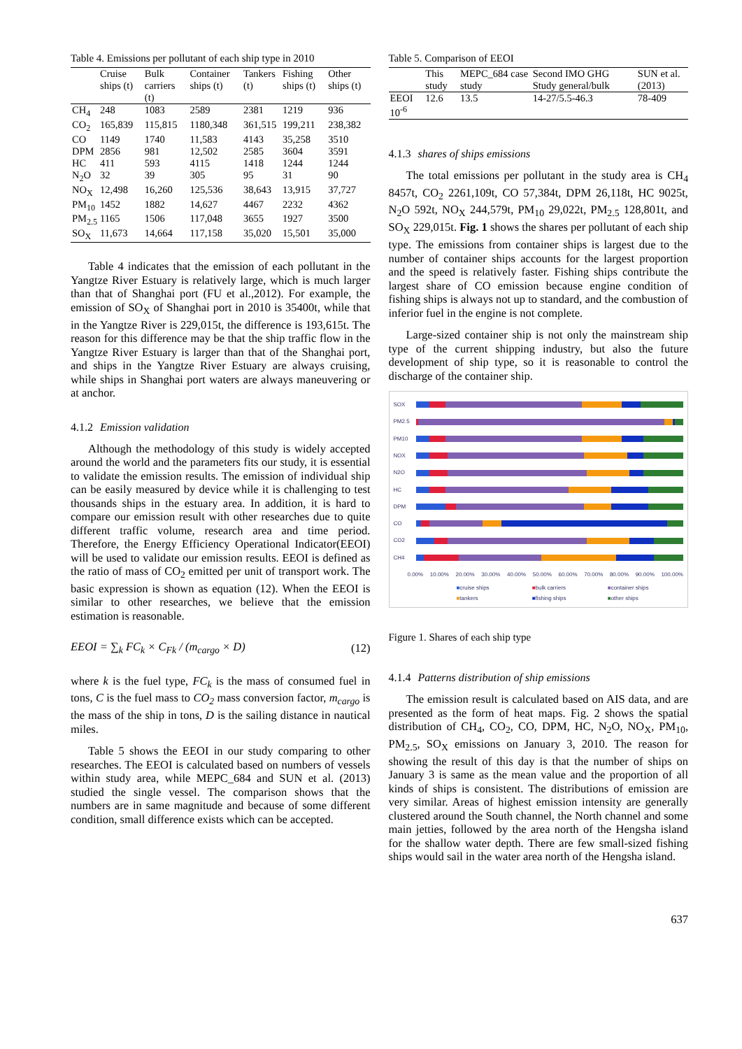Table 4. Emissions per pollutant of each ship type in 2010
| | Cruise ships (t) | Bulk carriers (t) | Container ships (t) | Tankers (t) | Fishing ships (t) | Other ships (t) |
| --- | --- | --- | --- | --- | --- | --- |
| CH<sub>4</sub> | 248 | 1083 | 2589 | 2381 | 1219 | 936 |
| CO<sub>2</sub> | 165,839 | 115,815 | 1180,348 | 361,515 | 199,211 | 238,382 |
| CO | 1149 | 1740 | 11,583 | 4143 | 35,258 | 3510 |
| DPM | 2856 | 981 | 12,502 | 2585 | 3604 | 3591 |
| HC | 411 | 593 | 4115 | 1418 | 1244 | 1244 |
| N<sub>2</sub>O | 32 | 39 | 305 | 95 | 31 | 90 |
| NO<sub>X</sub> | 12,498 | 16,260 | 125,536 | 38,643 | 13,915 | 37,727 |
| PM<sub>10</sub> | 1452 | 1882 | 14,627 | 4467 | 2232 | 4362 |
| PM<sub>2.5</sub> | 1165 | 1506 | 117,048 | 3655 | 1927 | 3500 |
| SO<sub>X</sub> | 11,673 | 14,664 | 117,158 | 35,020 | 15,501 | 35,000 |
Table 4 indicates that the emission of each pollutant in the Yangtze River Estuary is relatively large, which is much larger than that of Shanghai port (FU et al.,2012). For example, the emission of SO<sub>X</sub> of Shanghai port in 2010 is 35400t, while that in the Yangtze River is 229,015t, the difference is 193,615t. The reason for this difference may be that the ship traffic flow in the Yangtze River Estuary is larger than that of the Shanghai port, and ships in the Yangtze River Estuary are always cruising, while ships in Shanghai port waters are always maneuvering or at anchor.
4.1.2 Emission validation
Although the methodology of this study is widely accepted around the world and the parameters fits our study, it is essential to validate the emission results. The emission of individual ship can be easily measured by device while it is challenging to test thousands ships in the estuary area. In addition, it is hard to compare our emission result with other researches due to quite different traffic volume, research area and time period. Therefore, the Energy Efficiency Operational Indicator(EEOI) will be used to validate our emission results. EEOI is defined as the ratio of mass of CO<sub>2</sub> emitted per unit of transport work. The basic expression is shown as equation (12). When the EEOI is similar to other researches, we believe that the emission estimation is reasonable.
EEOI = ∑<sub>k</sub> FC<sub>k</sub> × C<sub>Fk</sub> / (m<sub>cargo</sub> × D) (12)
where k is the fuel type, FC<sub>k</sub> is the mass of consumed fuel in tons, C is the fuel mass to CO<sub>2</sub> mass conversion factor, m<sub>cargo</sub> is the mass of the ship in tons, D is the sailing distance in nautical miles.
Table 5 shows the EEOI in our study comparing to other researches. The EEOI is calculated based on numbers of vessels within study area, while MEPC_684 and SUN et al. (2013) studied the single vessel. The comparison shows that the numbers are in same magnitude and because of some different condition, small difference exists which can be accepted.
Table 5. Comparison of EEOI
| | This study | MEPC_684 case study | Second IMO GHG Study general/bulk | SUN et al. (2013) |
| --- | --- | --- | --- | --- |
| EEOI 10<sup>-6</sup> | 12.6 | 13.5 | 14-27/5.5-46.3 | 78-409 |
4.1.3 shares of ships emissions
The total emissions per pollutant in the study area is CH<sub>4</sub> 8457t, CO<sub>2</sub> 2261,109t, CO 57,384t, DPM 26,118t, HC 9025t, N<sub>2</sub>O 592t, NO<sub>X</sub> 244,579t, PM<sub>10</sub> 29,022t, PM<sub>2.5</sub> 128,801t, and SO<sub>X</sub> 229,015t. Fig. 1 shows the shares per pollutant of each ship type. The emissions from container ships is largest due to the number of container ships accounts for the largest proportion and the speed is relatively faster. Fishing ships contribute the largest share of CO emission because engine condition of fishing ships is always not up to standard, and the combustion of inferior fuel in the engine is not complete.
Large-sized container ship is not only the mainstream ship type of the current shipping industry, but also the future development of ship type, so it is reasonable to control the discharge of the container ship.
SOX
PM2.5
PM10
NOX
N2O
HC
DPM
CO
CO2
CH4
0.00% 10.00% 20.00% 30.00% 40.00% 50.00% 60.00% 70.00% 80.00% 90.00% 100.00%
■cruise ships ■bulk carriers ■container ships ■tankers ■fishing ships ■other ships
Figure 1. Shares of each ship type
4.1.4 Patterns distribution of ship emissions
The emission result is calculated based on AIS data, and are presented as the form of heat maps. Fig. 2 shows the spatial distribution of CH<sub>4</sub>, CO<sub>2</sub>, CO, DPM, HC, N<sub>2</sub>O, NO<sub>X</sub>, PM<sub>10</sub>, PM<sub>2.5</sub>, SO<sub>X</sub> emissions on January 3, 2010. The reason for showing the result of this day is that the number of ships on January 3 is same as the mean value and the proportion of all kinds of ships is consistent. The distributions of emission are very similar. Areas of highest emission intensity are generally clustered around the South channel, the North channel and some main jetties, followed by the area north of the Hengsha island for the shallow water depth. There are few small-sized fishing ships would sail in the water area north of the Hengsha island.
637